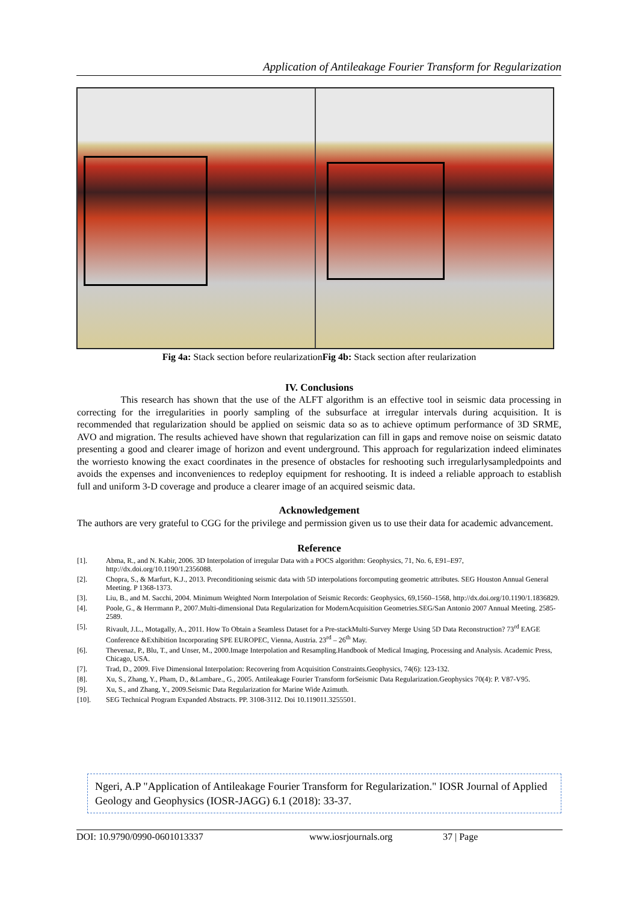Application of Antileakage Fourier Transform for Regularization
Fig 4a: Stack section before reularizationFig 4b: Stack section after reularization
IV. Conclusions
This research has shown that the use of the ALFT algorithm is an effective tool in seismic data processing in correcting for the irregularities in poorly sampling of the subsurface at irregular intervals during acquisition. It is recommended that regularization should be applied on seismic data so as to achieve optimum performance of 3D SRME, AVO and migration. The results achieved have shown that regularization can fill in gaps and remove noise on seismic datato presenting a good and clearer image of horizon and event underground. This approach for regularization indeed eliminates the worriesto knowing the exact coordinates in the presence of obstacles for reshooting such irregularlysampledpoints and avoids the expenses and inconveniences to redeploy equipment for reshooting. It is indeed a reliable approach to establish full and uniform 3-D coverage and produce a clearer image of an acquired seismic data.
Acknowledgement
The authors are very grateful to CGG for the privilege and permission given us to use their data for academic advancement.
Reference
[1]. Abma, R., and N. Kabir, 2006. 3D Interpolation of irregular Data with a POCS algorithm: Geophysics, 71, No. 6, E91–E97, http://dx.doi.org/10.1190/1.2356088.
[2]. Chopra, S., & Marfurt, K.J., 2013. Preconditioning seismic data with 5D interpolations forcomputing geometric attributes. SEG Houston Annual General Meeting. P 1368-1373.
[3]. Liu, B., and M. Sacchi, 2004. Minimum Weighted Norm Interpolation of Seismic Records: Geophysics, 69,1560–1568, http://dx.doi.org/10.1190/1.1836829.
[4]. Poole, G., & Herrmann P., 2007.Multi-dimensional Data Regularization for ModernAcquisition Geometries.SEG/San Antonio 2007 Annual Meeting. 2585-2589.
[5]. Rivault, J.L., Motagally, A., 2011. How To Obtain a Seamless Dataset for a Pre-stackMulti-Survey Merge Using 5D Data Reconstruction? 73<sup>rd</sup> EAGE Conference &Exhibition Incorporating SPE EUROPEC, Vienna, Austria. 23<sup>rd</sup> – 26<sup>th</sup> May.
[6]. Thevenaz, P., Blu, T., and Unser, M., 2000.Image Interpolation and Resampling.Handbook of Medical Imaging, Processing and Analysis. Academic Press, Chicago, USA.
[7]. Trad, D., 2009. Five Dimensional Interpolation: Recovering from Acquisition Constraints.Geophysics, 74(6): 123-132.
[8]. Xu, S., Zhang, Y., Pham, D., &Lambare., G., 2005. Antileakage Fourier Transform forSeismic Data Regularization.Geophysics 70(4): P. V87-V95.
[9]. Xu, S., and Zhang, Y., 2009.Seismic Data Regularization for Marine Wide Azimuth.
[10]. SEG Technical Program Expanded Abstracts. PP. 3108-3112. Doi 10.119011.3255501.
Ngeri, A.P "Application of Antileakage Fourier Transform for Regularization." IOSR Journal of Applied Geology and Geophysics (IOSR-JAGG) 6.1 (2018): 33-37.
DOI: 10.9790/0990-0601013337 www.iosrjournals.org 37 | Page